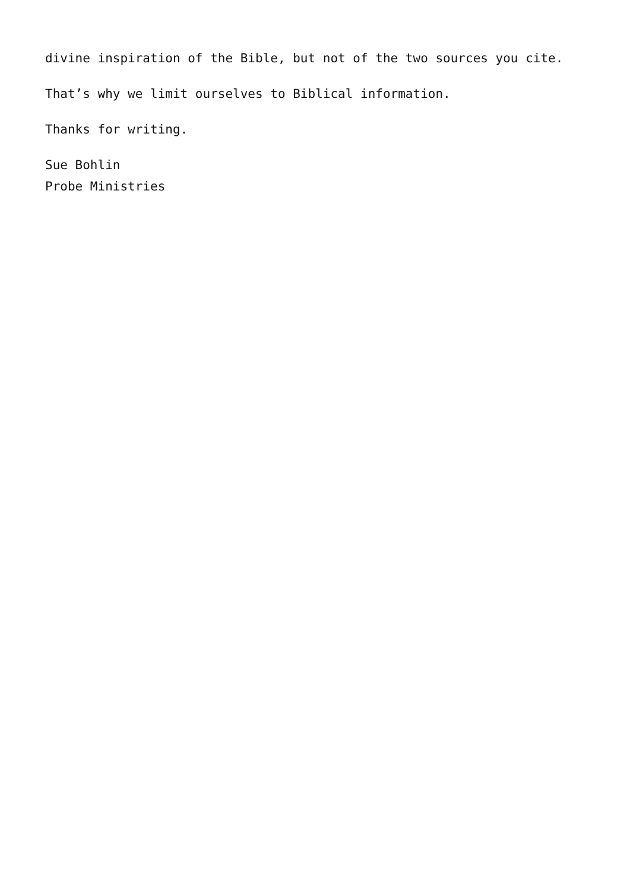divine inspiration of the Bible, but not of the two sources you cite.
That’s why we limit ourselves to Biblical information.
Thanks for writing.
Sue Bohlin
Probe Ministries